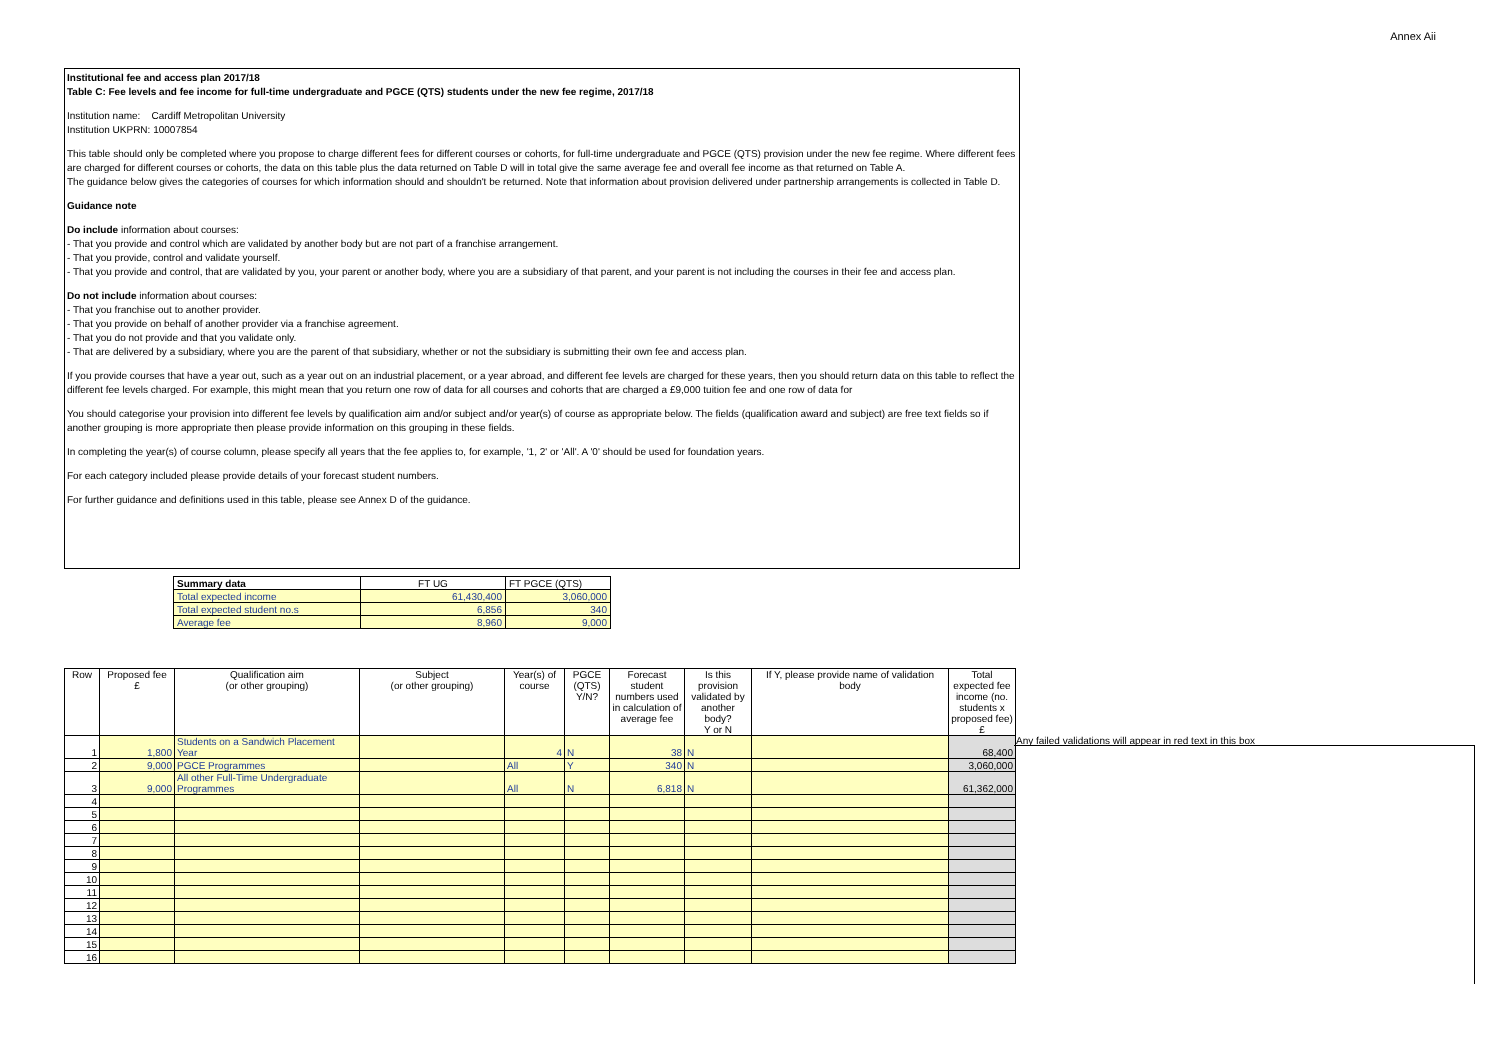Annex Aii
Institutional fee and access plan 2017/18
Table C: Fee levels and fee income for full-time undergraduate and PGCE (QTS) students under the new fee regime, 2017/18
Institution name: Cardiff Metropolitan University
Institution UKPRN: 10007854
This table should only be completed where you propose to charge different fees for different courses or cohorts, for full-time undergraduate and PGCE (QTS) provision under the new fee regime. Where different fees are charged for different courses or cohorts, the data on this table plus the data returned on Table D will in total give the same average fee and overall fee income as that returned on Table A.
The guidance below gives the categories of courses for which information should and shouldn't be returned. Note that information about provision delivered under partnership arrangements is collected in Table D.
Guidance note
Do include information about courses:
- That you provide and control which are validated by another body but are not part of a franchise arrangement.
- That you provide, control and validate yourself.
- That you provide and control, that are validated by you, your parent or another body, where you are a subsidiary of that parent, and your parent is not including the courses in their fee and access plan.
Do not include information about courses:
- That you franchise out to another provider.
- That you provide on behalf of another provider via a franchise agreement.
- That you do not provide and that you validate only.
- That are delivered by a subsidiary, where you are the parent of that subsidiary, whether or not the subsidiary is submitting their own fee and access plan.
If you provide courses that have a year out, such as a year out on an industrial placement, or a year abroad, and different fee levels are charged for these years, then you should return data on this table to reflect the different fee levels charged. For example, this might mean that you return one row of data for all courses and cohorts that are charged a £9,000 tuition fee and one row of data for
You should categorise your provision into different fee levels by qualification aim and/or subject and/or year(s) of course as appropriate below. The fields (qualification award and subject) are free text fields so if another grouping is more appropriate then please provide information on this grouping in these fields.
In completing the year(s) of course column, please specify all years that the fee applies to, for example, '1, 2' or 'All'. A '0' should be used for foundation years.
For each category included please provide details of your forecast student numbers.
For further guidance and definitions used in this table, please see Annex D of the guidance.
| Summary data | FT UG | FT PGCE (QTS) |
| Total expected income | 61,430,400 | 3,060,000 |
| Total expected student no.s | 6,856 | 340 |
| Average fee | 8,960 | 9,000 |
| Row | Proposed fee £ | Qualification aim (or other grouping) | Subject (or other grouping) | Year(s) of course | PGCE (QTS) Y/N? | Forecast student numbers used in calculation of average fee | Is this provision validated by another body? Y or N | If Y, please provide name of validation body | Total expected fee income (no. students x proposed fee) £ |
| --- | --- | --- | --- | --- | --- | --- | --- | --- | --- |
| 1 | 1,800 | Students on a Sandwich Placement Year | | 4 | N | 38 | N | | 68,400 |
| 2 | 9,000 | PGCE Programmes | | All | Y | 340 | N | | 3,060,000 |
| 3 | 9,000 | All other Full-Time Undergraduate Programmes | | All | N | 6,818 | N | | 61,362,000 |
| 4 | | | | | | | | | |
| 5 | | | | | | | | | |
| 6 | | | | | | | | | |
| 7 | | | | | | | | | |
| 8 | | | | | | | | | |
| 9 | | | | | | | | | |
| 10 | | | | | | | | | |
| 11 | | | | | | | | | |
| 12 | | | | | | | | | |
| 13 | | | | | | | | | |
| 14 | | | | | | | | | |
| 15 | | | | | | | | | |
| 16 | | | | | | | | | |
Any failed validations will appear in red text in this box